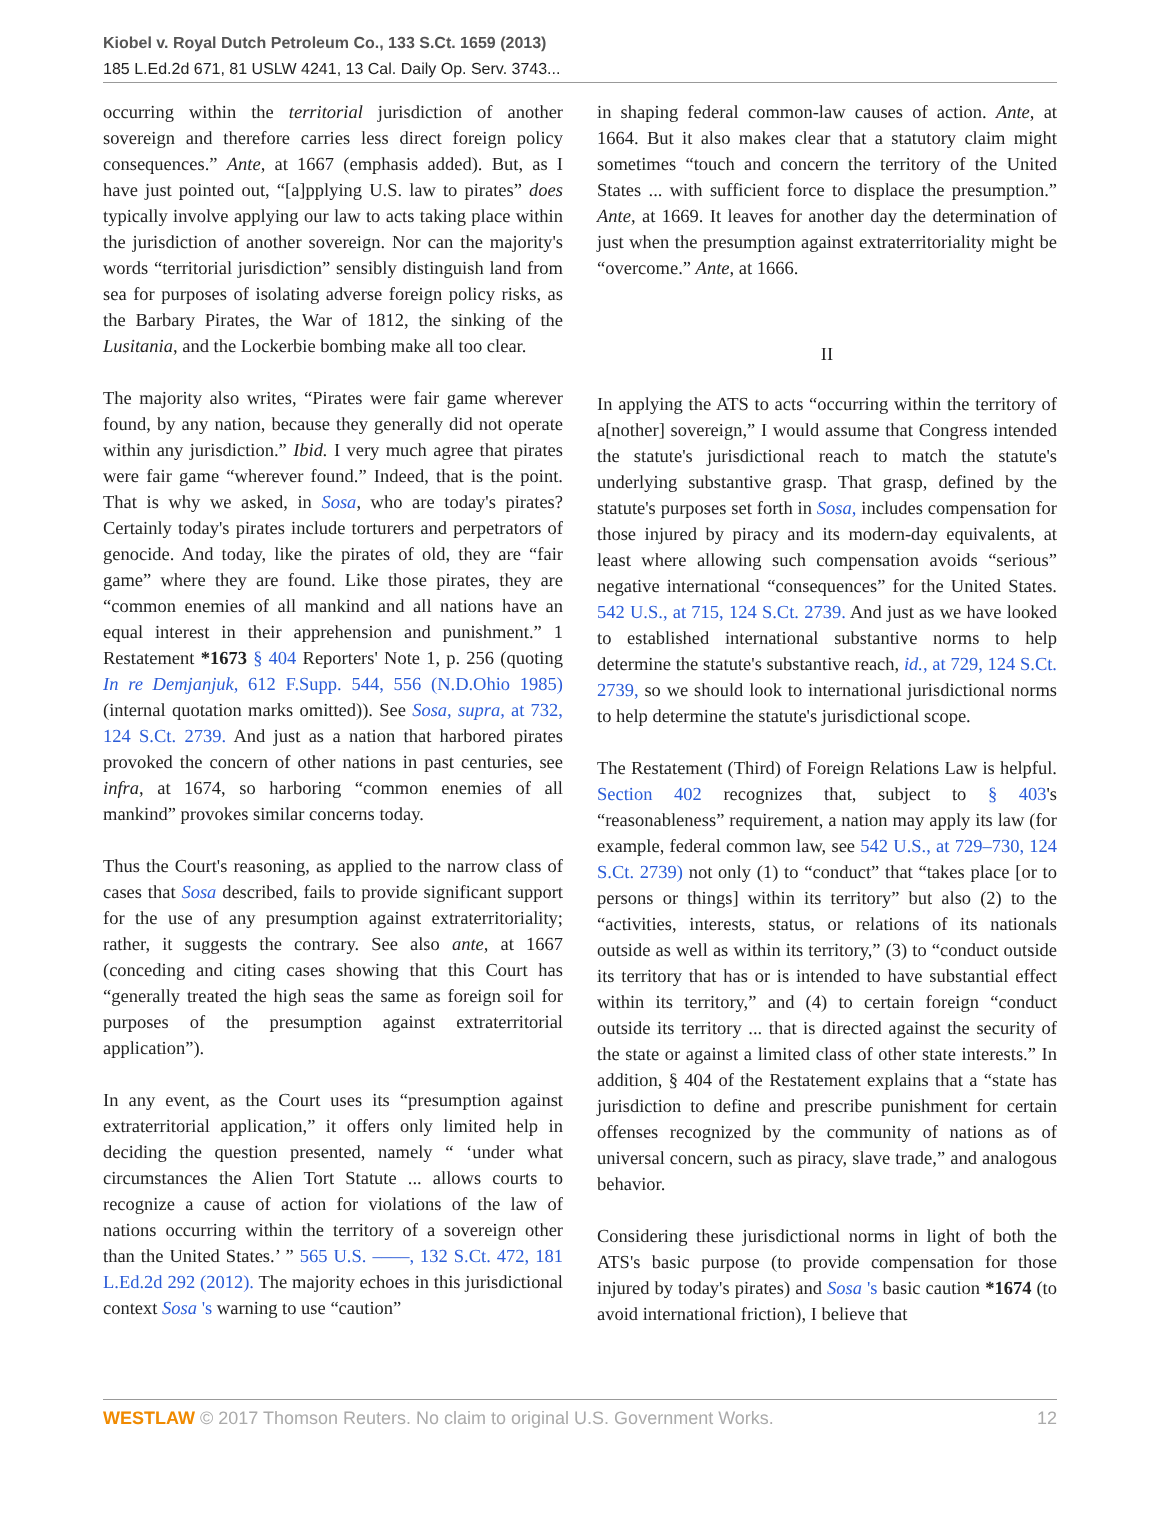Kiobel v. Royal Dutch Petroleum Co., 133 S.Ct. 1659 (2013)
185 L.Ed.2d 671, 81 USLW 4241, 13 Cal. Daily Op. Serv. 3743...
occurring within the territorial jurisdiction of another sovereign and therefore carries less direct foreign policy consequences.” Ante, at 1667 (emphasis added). But, as I have just pointed out, “[a]pplying U.S. law to pirates” does typically involve applying our law to acts taking place within the jurisdiction of another sovereign. Nor can the majority's words “territorial jurisdiction” sensibly distinguish land from sea for purposes of isolating adverse foreign policy risks, as the Barbary Pirates, the War of 1812, the sinking of the Lusitania, and the Lockerbie bombing make all too clear.
The majority also writes, “Pirates were fair game wherever found, by any nation, because they generally did not operate within any jurisdiction.” Ibid. I very much agree that pirates were fair game “wherever found.” Indeed, that is the point. That is why we asked, in Sosa, who are today's pirates? Certainly today's pirates include torturers and perpetrators of genocide. And today, like the pirates of old, they are “fair game” where they are found. Like those pirates, they are “common enemies of all mankind and all nations have an equal interest in their apprehension and punishment.” 1 Restatement *1673 § 404 Reporters' Note 1, p. 256 (quoting In re Demjanjuk, 612 F.Supp. 544, 556 (N.D.Ohio 1985) (internal quotation marks omitted)). See Sosa, supra, at 732, 124 S.Ct. 2739. And just as a nation that harbored pirates provoked the concern of other nations in past centuries, see infra, at 1674, so harboring “common enemies of all mankind” provokes similar concerns today.
Thus the Court's reasoning, as applied to the narrow class of cases that Sosa described, fails to provide significant support for the use of any presumption against extraterritoriality; rather, it suggests the contrary. See also ante, at 1667 (conceding and citing cases showing that this Court has “generally treated the high seas the same as foreign soil for purposes of the presumption against extraterritorial application”).
In any event, as the Court uses its “presumption against extraterritorial application,” it offers only limited help in deciding the question presented, namely “ ‘under what circumstances the Alien Tort Statute ... allows courts to recognize a cause of action for violations of the law of nations occurring within the territory of a sovereign other than the United States.’ ” 565 U.S. ––––, 132 S.Ct. 472, 181 L.Ed.2d 292 (2012). The majority echoes in this jurisdictional context Sosa 's warning to use “caution”
in shaping federal common-law causes of action. Ante, at 1664. But it also makes clear that a statutory claim might sometimes “touch and concern the territory of the United States ... with sufficient force to displace the presumption.” Ante, at 1669. It leaves for another day the determination of just when the presumption against extraterritoriality might be “overcome.” Ante, at 1666.
II
In applying the ATS to acts “occurring within the territory of a[nother] sovereign,” I would assume that Congress intended the statute's jurisdictional reach to match the statute's underlying substantive grasp. That grasp, defined by the statute's purposes set forth in Sosa, includes compensation for those injured by piracy and its modern-day equivalents, at least where allowing such compensation avoids “serious” negative international “consequences” for the United States. 542 U.S., at 715, 124 S.Ct. 2739. And just as we have looked to established international substantive norms to help determine the statute's substantive reach, id., at 729, 124 S.Ct. 2739, so we should look to international jurisdictional norms to help determine the statute's jurisdictional scope.
The Restatement (Third) of Foreign Relations Law is helpful. Section 402 recognizes that, subject to § 403's “reasonableness” requirement, a nation may apply its law (for example, federal common law, see 542 U.S., at 729–730, 124 S.Ct. 2739) not only (1) to “conduct” that “takes place [or to persons or things] within its territory” but also (2) to the “activities, interests, status, or relations of its nationals outside as well as within its territory,” (3) to “conduct outside its territory that has or is intended to have substantial effect within its territory,” and (4) to certain foreign “conduct outside its territory ... that is directed against the security of the state or against a limited class of other state interests.” In addition, § 404 of the Restatement explains that a “state has jurisdiction to define and prescribe punishment for certain offenses recognized by the community of nations as of universal concern, such as piracy, slave trade,” and analogous behavior.
Considering these jurisdictional norms in light of both the ATS's basic purpose (to provide compensation for those injured by today's pirates) and Sosa 's basic caution *1674 (to avoid international friction), I believe that
WESTLAW © 2017 Thomson Reuters. No claim to original U.S. Government Works. 12